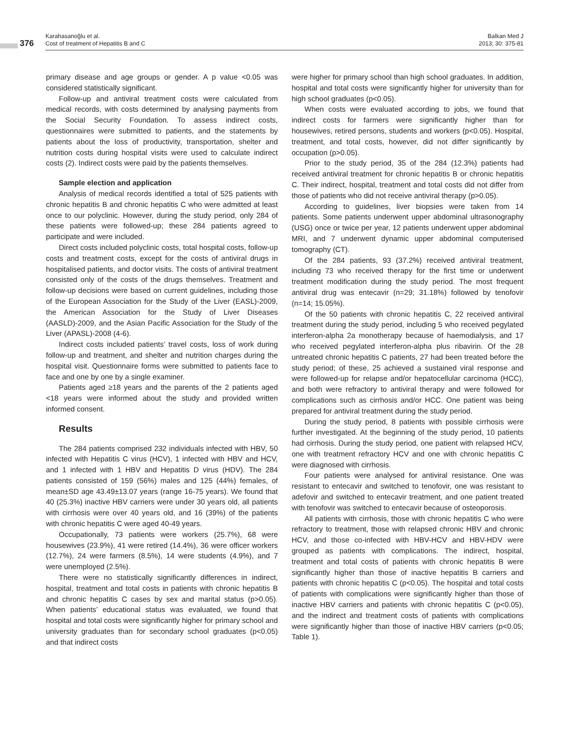376
Karahasanoğlu et al.
Cost of treatment of Hepatitis B and C
Balkan Med J
2013; 30: 375-81
primary disease and age groups or gender. A p value <0.05 was considered statistically significant.
Follow-up and antiviral treatment costs were calculated from medical records, with costs determined by analysing payments from the Social Security Foundation. To assess indirect costs, questionnaires were submitted to patients, and the statements by patients about the loss of productivity, transportation, shelter and nutrition costs during hospital visits were used to calculate indirect costs (2). Indirect costs were paid by the patients themselves.
Sample election and application
Analysis of medical records identified a total of 525 patients with chronic hepatitis B and chronic hepatitis C who were admitted at least once to our polyclinic. However, during the study period, only 284 of these patients were followed-up; these 284 patients agreed to participate and were included.
Direct costs included polyclinic costs, total hospital costs, follow-up costs and treatment costs, except for the costs of antiviral drugs in hospitalised patients, and doctor visits. The costs of antiviral treatment consisted only of the costs of the drugs themselves. Treatment and follow-up decisions were based on current guidelines, including those of the European Association for the Study of the Liver (EASL)-2009, the American Association for the Study of Liver Diseases (AASLD)-2009, and the Asian Pacific Association for the Study of the Liver (APASL)-2008 (4-6).
Indirect costs included patients’ travel costs, loss of work during follow-up and treatment, and shelter and nutrition charges during the hospital visit. Questionnaire forms were submitted to patients face to face and one by one by a single examiner.
Patients aged ≥18 years and the parents of the 2 patients aged <18 years were informed about the study and provided written informed consent.
Results
The 284 patients comprised 232 individuals infected with HBV, 50 infected with Hepatitis C virus (HCV), 1 infected with HBV and HCV, and 1 infected with 1 HBV and Hepatitis D virus (HDV). The 284 patients consisted of 159 (56%) males and 125 (44%) females, of mean±SD age 43.49±13.07 years (range 16-75 years). We found that 40 (25.3%) inactive HBV carriers were under 30 years old, all patients with cirrhosis were over 40 years old, and 16 (39%) of the patients with chronic hepatitis C were aged 40-49 years.
Occupationally, 73 patients were workers (25.7%), 68 were housewives (23.9%), 41 were retired (14.4%), 36 were officer workers (12.7%), 24 were farmers (8.5%), 14 were students (4.9%), and 7 were unemployed (2.5%).
There were no statistically significantly differences in indirect, hospital, treatment and total costs in patients with chronic hepatitis B and chronic hepatitis C cases by sex and marital status (p>0.05). When patients’ educational status was evaluated, we found that hospital and total costs were significantly higher for primary school and university graduates than for secondary school graduates (p<0.05) and that indirect costs
were higher for primary school than high school graduates. In addition, hospital and total costs were significantly higher for university than for high school graduates (p<0.05).
When costs were evaluated according to jobs, we found that indirect costs for farmers were significantly higher than for housewives, retired persons, students and workers (p<0.05). Hospital, treatment, and total costs, however, did not differ significantly by occupation (p>0.05).
Prior to the study period, 35 of the 284 (12.3%) patients had received antiviral treatment for chronic hepatitis B or chronic hepatitis C. Their indirect, hospital, treatment and total costs did not differ from those of patients who did not receive antiviral therapy (p>0.05).
According to guidelines, liver biopsies were taken from 14 patients. Some patients underwent upper abdominal ultrasonography (USG) once or twice per year, 12 patients underwent upper abdominal MRI, and 7 underwent dynamic upper abdominal computerised tomography (CT).
Of the 284 patients, 93 (37.2%) received antiviral treatment, including 73 who received therapy for the first time or underwent treatment modification during the study period. The most frequent antiviral drug was entecavir (n=29; 31.18%) followed by tenofovir (n=14; 15.05%).
Of the 50 patients with chronic hepatitis C, 22 received antiviral treatment during the study period, including 5 who received pegylated interferon-alpha 2a monotherapy because of haemodialysis, and 17 who received pegylated interferon-alpha plus ribavirin. Of the 28 untreated chronic hepatitis C patients, 27 had been treated before the study period; of these, 25 achieved a sustained viral response and were followed-up for relapse and/or hepatocellular carcinoma (HCC), and both were refractory to antiviral therapy and were followed for complications such as cirrhosis and/or HCC. One patient was being prepared for antiviral treatment during the study period.
During the study period, 8 patients with possible cirrhosis were further investigated. At the beginning of the study period, 10 patients had cirrhosis. During the study period, one patient with relapsed HCV, one with treatment refractory HCV and one with chronic hepatitis C were diagnosed with cirrhosis.
Four patients were analysed for antiviral resistance. One was resistant to entecavir and switched to tenofovir, one was resistant to adefovir and switched to entecavir treatment, and one patient treated with tenofovir was switched to entecavir because of osteoporosis.
All patients with cirrhosis, those with chronic hepatitis C who were refractory to treatment, those with relapsed chronic HBV and chronic HCV, and those co-infected with HBV-HCV and HBV-HDV were grouped as patients with complications. The indirect, hospital, treatment and total costs of patients with chronic hepatitis B were significantly higher than those of inactive hepatitis B carriers and patients with chronic hepatitis C (p<0.05). The hospital and total costs of patients with complications were significantly higher than those of inactive HBV carriers and patients with chronic hepatitis C (p<0.05), and the indirect and treatment costs of patients with complications were significantly higher than those of inactive HBV carriers (p<0.05; Table 1).